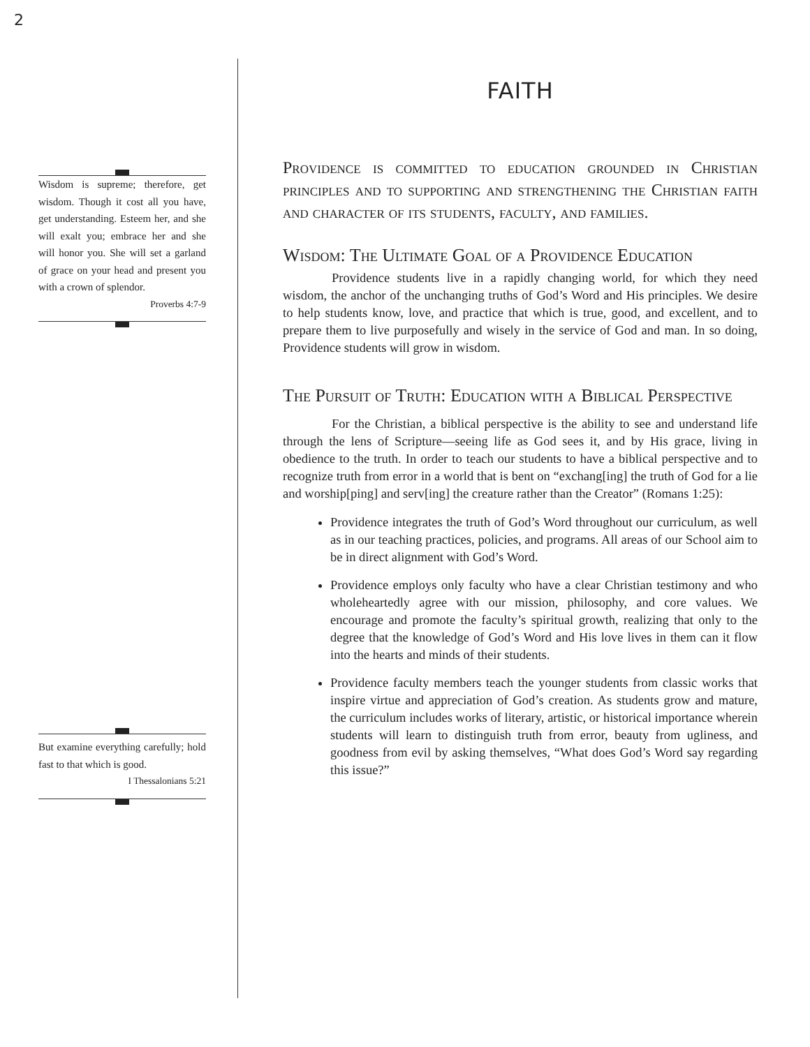2
Wisdom is supreme; therefore, get wisdom. Though it cost all you have, get understanding. Esteem her, and she will exalt you; embrace her and she will honor you. She will set a garland of grace on your head and present you with a crown of splendor.
Proverbs 4:7-9
But examine everything carefully; hold fast to that which is good.
I Thessalonians 5:21
FAITH
Providence is committed to education grounded in Christian principles and to supporting and strengthening the Christian faith and character of its students, faculty, and families.
Wisdom: The Ultimate Goal of a Providence Education
Providence students live in a rapidly changing world, for which they need wisdom, the anchor of the unchanging truths of God’s Word and His principles. We desire to help students know, love, and practice that which is true, good, and excellent, and to prepare them to live purposefully and wisely in the service of God and man. In so doing, Providence students will grow in wisdom.
The Pursuit of Truth: Education with a Biblical Perspective
For the Christian, a biblical perspective is the ability to see and understand life through the lens of Scripture—seeing life as God sees it, and by His grace, living in obedience to the truth. In order to teach our students to have a biblical perspective and to recognize truth from error in a world that is bent on “exchang[ing] the truth of God for a lie and worship[ping] and serv[ing] the creature rather than the Creator” (Romans 1:25):
Providence integrates the truth of God’s Word throughout our curriculum, as well as in our teaching practices, policies, and programs. All areas of our School aim to be in direct alignment with God’s Word.
Providence employs only faculty who have a clear Christian testimony and who wholeheartedly agree with our mission, philosophy, and core values. We encourage and promote the faculty’s spiritual growth, realizing that only to the degree that the knowledge of God’s Word and His love lives in them can it flow into the hearts and minds of their students.
Providence faculty members teach the younger students from classic works that inspire virtue and appreciation of God’s creation. As students grow and mature, the curriculum includes works of literary, artistic, or historical importance wherein students will learn to distinguish truth from error, beauty from ugliness, and goodness from evil by asking themselves, “What does God’s Word say regarding this issue?”